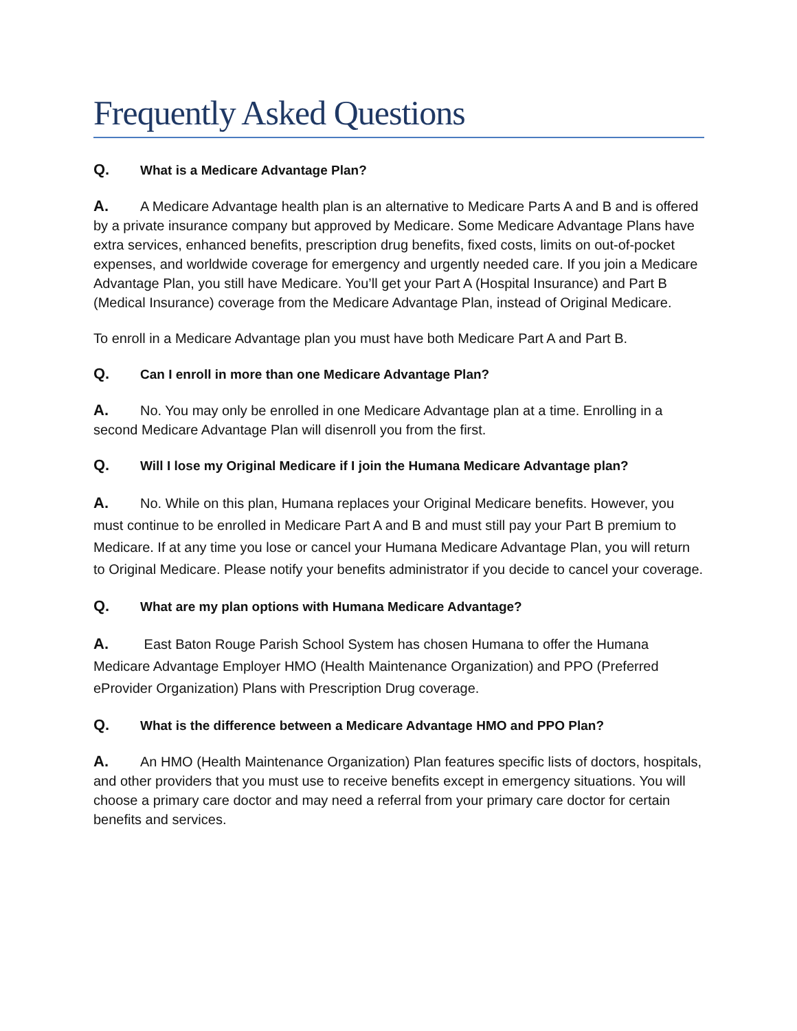Frequently Asked Questions
Q. What is a Medicare Advantage Plan?
A. A Medicare Advantage health plan is an alternative to Medicare Parts A and B and is offered by a private insurance company but approved by Medicare. Some Medicare Advantage Plans have extra services, enhanced benefits, prescription drug benefits, fixed costs, limits on out-of-pocket expenses, and worldwide coverage for emergency and urgently needed care. If you join a Medicare Advantage Plan, you still have Medicare. You’ll get your Part A (Hospital Insurance) and Part B (Medical Insurance) coverage from the Medicare Advantage Plan, instead of Original Medicare.
To enroll in a Medicare Advantage plan you must have both Medicare Part A and Part B.
Q. Can I enroll in more than one Medicare Advantage Plan?
A. No. You may only be enrolled in one Medicare Advantage plan at a time. Enrolling in a second Medicare Advantage Plan will disenroll you from the first.
Q. Will I lose my Original Medicare if I join the Humana Medicare Advantage plan?
A. No. While on this plan, Humana replaces your Original Medicare benefits. However, you must continue to be enrolled in Medicare Part A and B and must still pay your Part B premium to Medicare. If at any time you lose or cancel your Humana Medicare Advantage Plan, you will return to Original Medicare. Please notify your benefits administrator if you decide to cancel your coverage.
Q. What are my plan options with Humana Medicare Advantage?
A. East Baton Rouge Parish School System has chosen Humana to offer the Humana Medicare Advantage Employer HMO (Health Maintenance Organization) and PPO (Preferred eProvider Organization) Plans with Prescription Drug coverage.
Q. What is the difference between a Medicare Advantage HMO and PPO Plan?
A. An HMO (Health Maintenance Organization) Plan features specific lists of doctors, hospitals, and other providers that you must use to receive benefits except in emergency situations. You will choose a primary care doctor and may need a referral from your primary care doctor for certain benefits and services.